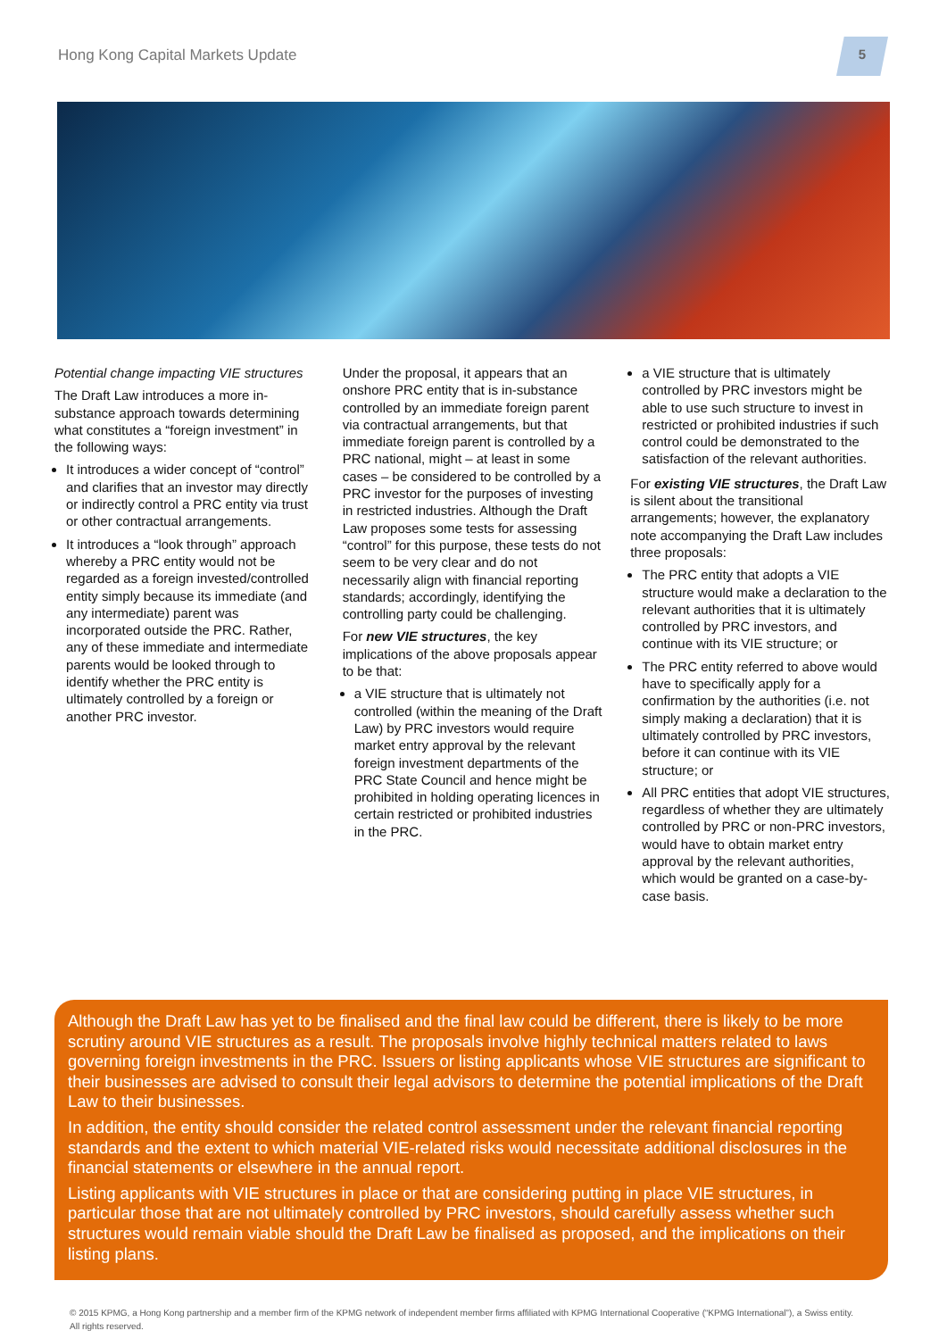Hong Kong Capital Markets Update
5
Potential change impacting VIE structures
The Draft Law introduces a more in-substance approach towards determining what constitutes a “foreign investment” in the following ways:
It introduces a wider concept of “control” and clarifies that an investor may directly or indirectly control a PRC entity via trust or other contractual arrangements.
It introduces a “look through” approach whereby a PRC entity would not be regarded as a foreign invested/controlled entity simply because its immediate (and any intermediate) parent was incorporated outside the PRC. Rather, any of these immediate and intermediate parents would be looked through to identify whether the PRC entity is ultimately controlled by a foreign or another PRC investor.
Under the proposal, it appears that an onshore PRC entity that is in-substance controlled by an immediate foreign parent via contractual arrangements, but that immediate foreign parent is controlled by a PRC national, might – at least in some cases – be considered to be controlled by a PRC investor for the purposes of investing in restricted industries. Although the Draft Law proposes some tests for assessing “control” for this purpose, these tests do not seem to be very clear and do not necessarily align with financial reporting standards; accordingly, identifying the controlling party could be challenging.
For new VIE structures, the key implications of the above proposals appear to be that:
a VIE structure that is ultimately not controlled (within the meaning of the Draft Law) by PRC investors would require market entry approval by the relevant foreign investment departments of the PRC State Council and hence might be prohibited in holding operating licences in certain restricted or prohibited industries in the PRC.
a VIE structure that is ultimately controlled by PRC investors might be able to use such structure to invest in restricted or prohibited industries if such control could be demonstrated to the satisfaction of the relevant authorities.
For existing VIE structures, the Draft Law is silent about the transitional arrangements; however, the explanatory note accompanying the Draft Law includes three proposals:
The PRC entity that adopts a VIE structure would make a declaration to the relevant authorities that it is ultimately controlled by PRC investors, and continue with its VIE structure; or
The PRC entity referred to above would have to specifically apply for a confirmation by the authorities (i.e. not simply making a declaration) that it is ultimately controlled by PRC investors, before it can continue with its VIE structure; or
All PRC entities that adopt VIE structures, regardless of whether they are ultimately controlled by PRC or non-PRC investors, would have to obtain market entry approval by the relevant authorities, which would be granted on a case-by-case basis.
Although the Draft Law has yet to be finalised and the final law could be different, there is likely to be more scrutiny around VIE structures as a result. The proposals involve highly technical matters related to laws governing foreign investments in the PRC. Issuers or listing applicants whose VIE structures are significant to their businesses are advised to consult their legal advisors to determine the potential implications of the Draft Law to their businesses.
In addition, the entity should consider the related control assessment under the relevant financial reporting standards and the extent to which material VIE-related risks would necessitate additional disclosures in the financial statements or elsewhere in the annual report.
Listing applicants with VIE structures in place or that are considering putting in place VIE structures, in particular those that are not ultimately controlled by PRC investors, should carefully assess whether such structures would remain viable should the Draft Law be finalised as proposed, and the implications on their listing plans.
© 2015 KPMG, a Hong Kong partnership and a member firm of the KPMG network of independent member firms affiliated with KPMG International Cooperative (“KPMG International”), a Swiss entity. All rights reserved.